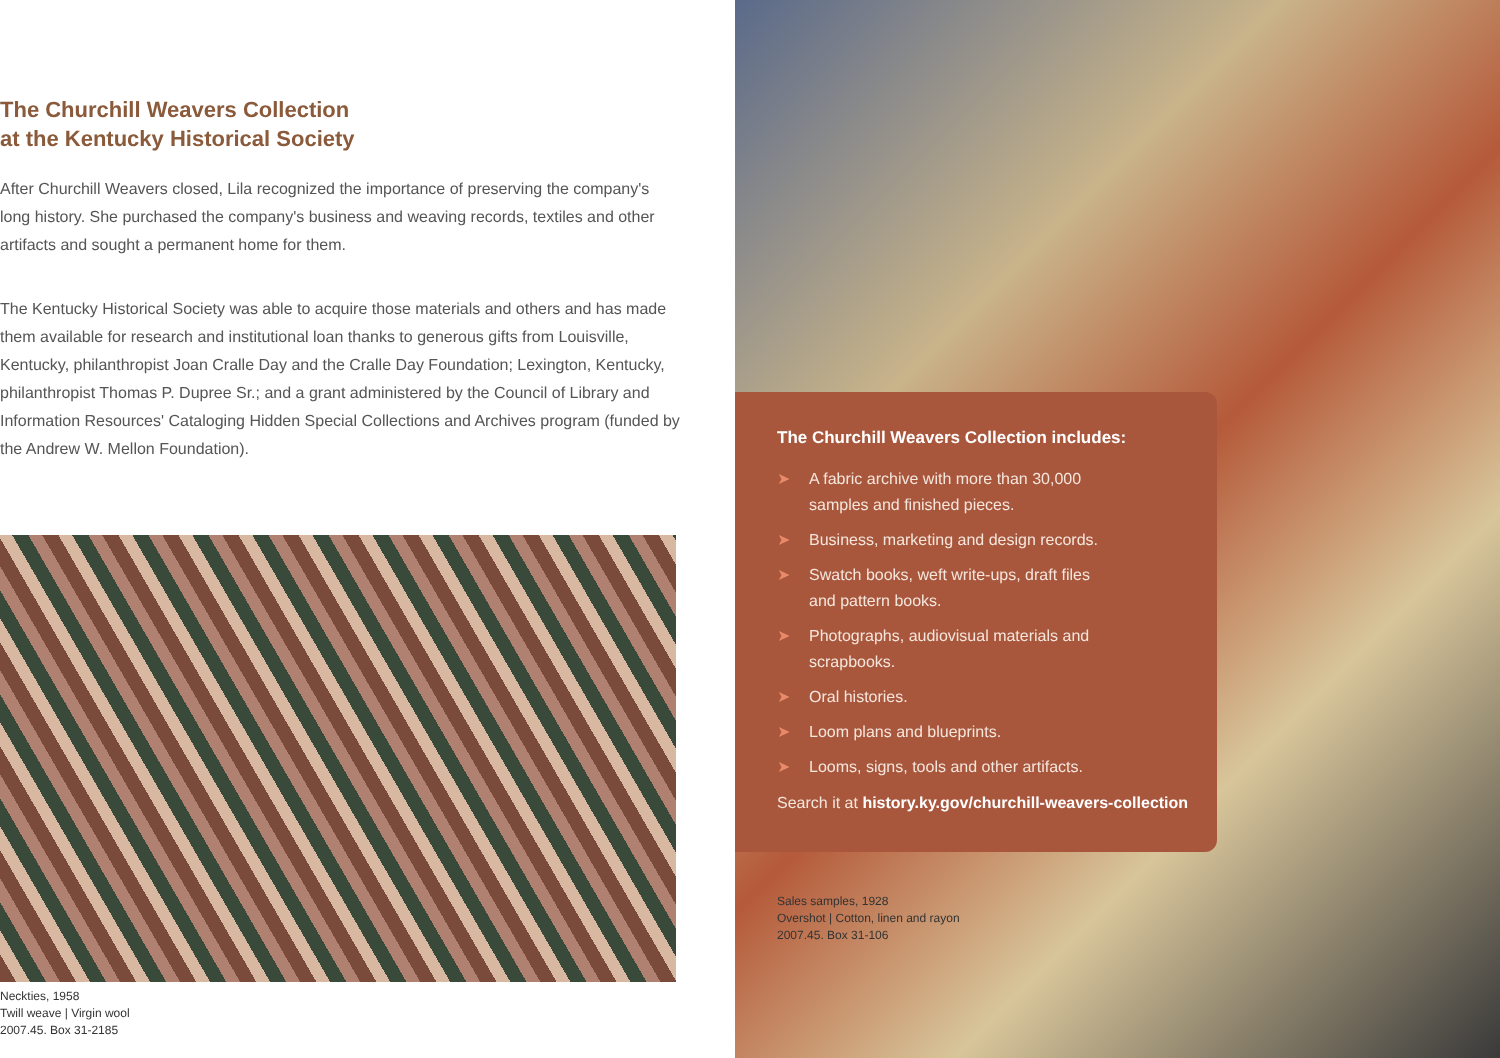The Churchill Weavers Collection
at the Kentucky Historical Society
After Churchill Weavers closed, Lila recognized the importance of preserving the company's long history. She purchased the company's business and weaving records, textiles and other artifacts and sought a permanent home for them.
The Kentucky Historical Society was able to acquire those materials and others and has made them available for research and institutional loan thanks to generous gifts from Louisville, Kentucky, philanthropist Joan Cralle Day and the Cralle Day Foundation; Lexington, Kentucky, philanthropist Thomas P. Dupree Sr.; and a grant administered by the Council of Library and Information Resources' Cataloging Hidden Special Collections and Archives program (funded by the Andrew W. Mellon Foundation).
Neckties, 1958
Twill weave | Virgin wool
2007.45. Box 31-2185
The Churchill Weavers Collection includes:
➤ A fabric archive with more than 30,000
samples and finished pieces.
➤ Business, marketing and design records.
➤ Swatch books, weft write-ups, draft files
and pattern books.
➤ Photographs, audiovisual materials and
scrapbooks.
➤ Oral histories.
➤ Loom plans and blueprints.
➤ Looms, signs, tools and other artifacts.
Search it at history.ky.gov/churchill-weavers-collection
Sales samples, 1928
Overshot | Cotton, linen and rayon
2007.45. Box 31-106